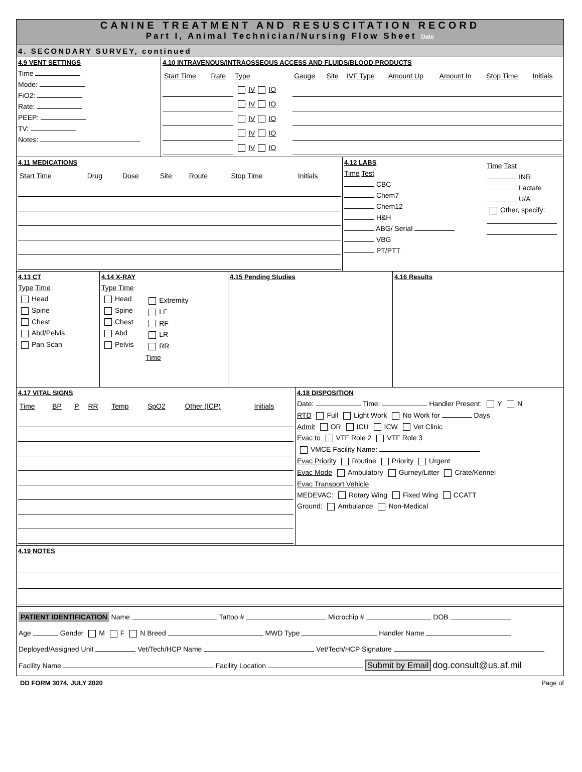CANINE TREATMENT AND RESUSCITATION RECORD
Part I, Animal Technician/Nursing Flow Sheet Date
4. SECONDARY SURVEY, continued
4.9 VENT SETTINGS
Time
Mode:
FiO2:
Rate:
PEEP:
TV:
Notes:
4.10 INTRAVENOUS/INTRAOSSEOUS ACCESS AND FLUIDS/BLOOD PRODUCTS
| Start Time | Rate | Type | Gauge | Site | IVF Type | Amount Up | Amount In | Stop Time | Initials |
| --- | --- | --- | --- | --- | --- | --- | --- | --- | --- |
| | | IV IO | | | | | | | |
| | | IV IO | | | | | | | |
| | | IV IO | | | | | | | |
| | | IV IO | | | | | | | |
| | | IV IO | | | | | | | |
4.11 MEDICATIONS
| Start Time | Drug | Dose | Site | Route | Stop Time | Initials |
| --- | --- | --- | --- | --- | --- | --- |
4.12 LABS
Time Test
CBC
Chem7
Chem12
H&H
ABG/ Serial
VBG
PT/PTT
Time Test
INR
Lactate
U/A
Other, specify:
4.13 CT
Type Time
Head
Spine
Chest
Abd/Pelvis
Pan Scan
4.14 X-RAY
Type Time
Head
Spine
Chest
Abd
Pelvis
Extremity
LF
RF
LR
RR
Time
4.15 Pending Studies 4.16 Results
4.17 VITAL SIGNS
| Time | BP | P | RR | Temp | SpO2 | Other (ICP) | Initials |
| --- | --- | --- | --- | --- | --- | --- | --- |
4.18 DISPOSITION
Date: Time: Handler Present: Y N
RTD Full Light Work No Work for Days
Admit OR ICU ICW Vet Clinic
Evac to VTF Role 2 VTF Role 3
VMCE Facility Name:
Evac Priority Routine Priority Urgent
Evac Mode Ambulatory Gurney/Litter Crate/Kennel
Evac Transport Vehicle
MEDEVAC: Rotary Wing Fixed Wing CCATT
Ground: Ambulance Non-Medical
4.19 NOTES
PATIENT IDENTIFICATION Name Tattoo # Microchip # DOB
Age Gender M F N Breed MWD Type Handler Name
Deployed/Assigned Unit Vet/Tech/HCP Name Vet/Tech/HCP Signature
Facility Name Facility Location Submit by Email dog.consult@us.af.mil
DD FORM 3074, JULY 2020 Page of